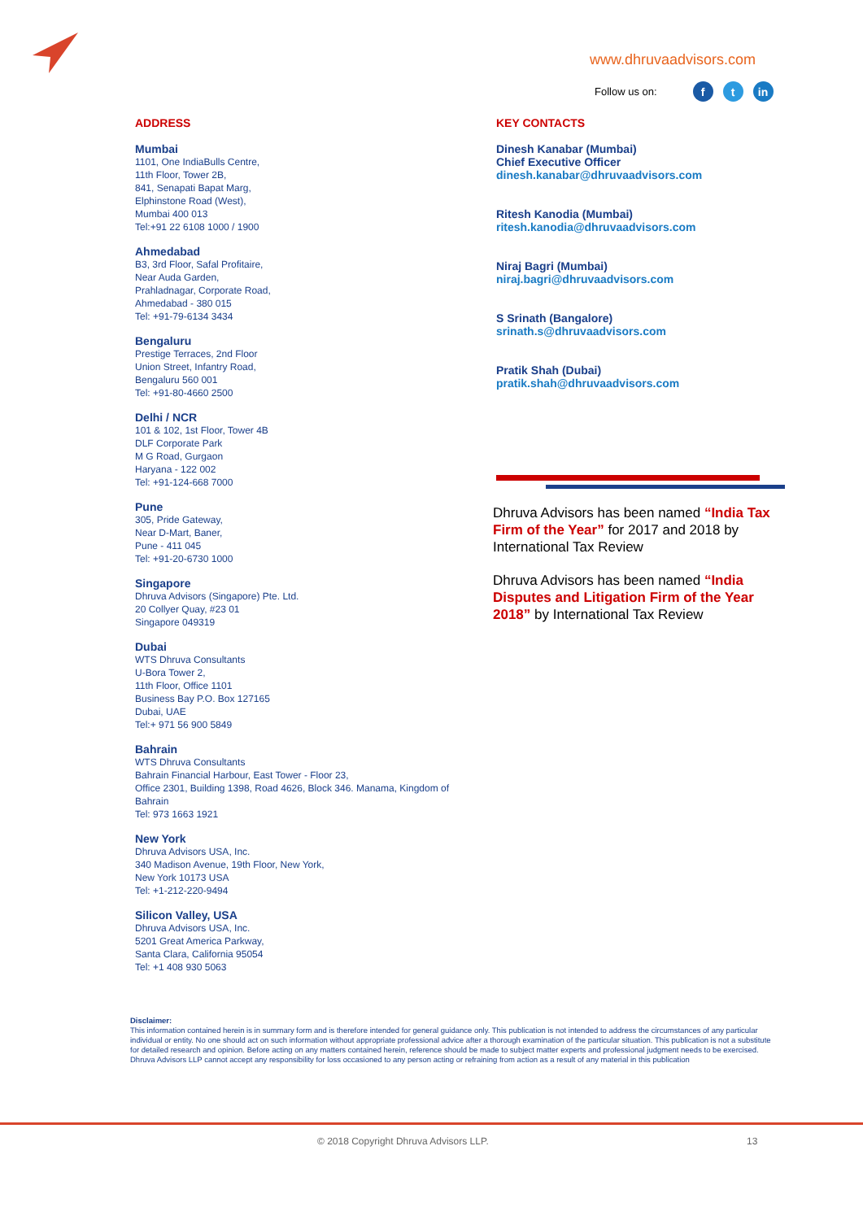www.dhruvaadvisors.com
Follow us on: f t in
ADDRESS
Mumbai
1101, One IndiaBulls Centre,
11th Floor, Tower 2B,
841, Senapati Bapat Marg,
Elphinstone Road (West),
Mumbai 400 013
Tel:+91 22 6108 1000 / 1900
Ahmedabad
B3, 3rd Floor, Safal Profitaire,
Near Auda Garden,
Prahladnagar, Corporate Road,
Ahmedabad - 380 015
Tel: +91-79-6134 3434
Bengaluru
Prestige Terraces, 2nd Floor
Union Street, Infantry Road,
Bengaluru 560 001
Tel: +91-80-4660 2500
Delhi / NCR
101 & 102, 1st Floor, Tower 4B
DLF Corporate Park
M G Road, Gurgaon
Haryana - 122 002
Tel: +91-124-668 7000
Pune
305, Pride Gateway,
Near D-Mart, Baner,
Pune - 411 045
Tel: +91-20-6730 1000
Singapore
Dhruva Advisors (Singapore) Pte. Ltd.
20 Collyer Quay, #23 01
Singapore 049319
Dubai
WTS Dhruva Consultants
U-Bora Tower 2,
11th Floor, Office 1101
Business Bay P.O. Box 127165
Dubai, UAE
Tel:+ 971 56 900 5849
Bahrain
WTS Dhruva Consultants
Bahrain Financial Harbour, East Tower - Floor 23,
Office 2301, Building 1398, Road 4626, Block 346. Manama, Kingdom of Bahrain
Tel: 973 1663 1921
New York
Dhruva Advisors USA, Inc.
340 Madison Avenue, 19th Floor, New York,
New York 10173 USA
Tel: +1-212-220-9494
Silicon Valley, USA
Dhruva Advisors USA, Inc.
5201 Great America Parkway,
Santa Clara, California 95054
Tel: +1 408 930 5063
KEY CONTACTS
Dinesh Kanabar (Mumbai)
Chief Executive Officer
dinesh.kanabar@dhruvaadvisors.com
Ritesh Kanodia (Mumbai)
ritesh.kanodia@dhruvaadvisors.com
Niraj Bagri (Mumbai)
niraj.bagri@dhruvaadvisors.com
S Srinath (Bangalore)
srinath.s@dhruvaadvisors.com
Pratik Shah (Dubai)
pratik.shah@dhruvaadvisors.com
Dhruva Advisors has been named “India Tax Firm of the Year” for 2017 and 2018 by International Tax Review
Dhruva Advisors has been named “India Disputes and Litigation Firm of the Year 2018” by International Tax Review
Disclaimer:
This information contained herein is in summary form and is therefore intended for general guidance only. This publication is not intended to address the circumstances of any particular individual or entity. No one should act on such information without appropriate professional advice after a thorough examination of the particular situation. This publication is not a substitute for detailed research and opinion. Before acting on any matters contained herein, reference should be made to subject matter experts and professional judgment needs to be exercised. Dhruva Advisors LLP cannot accept any responsibility for loss occasioned to any person acting or refraining from action as a result of any material in this publication
© 2018 Copyright Dhruva Advisors LLP. 13